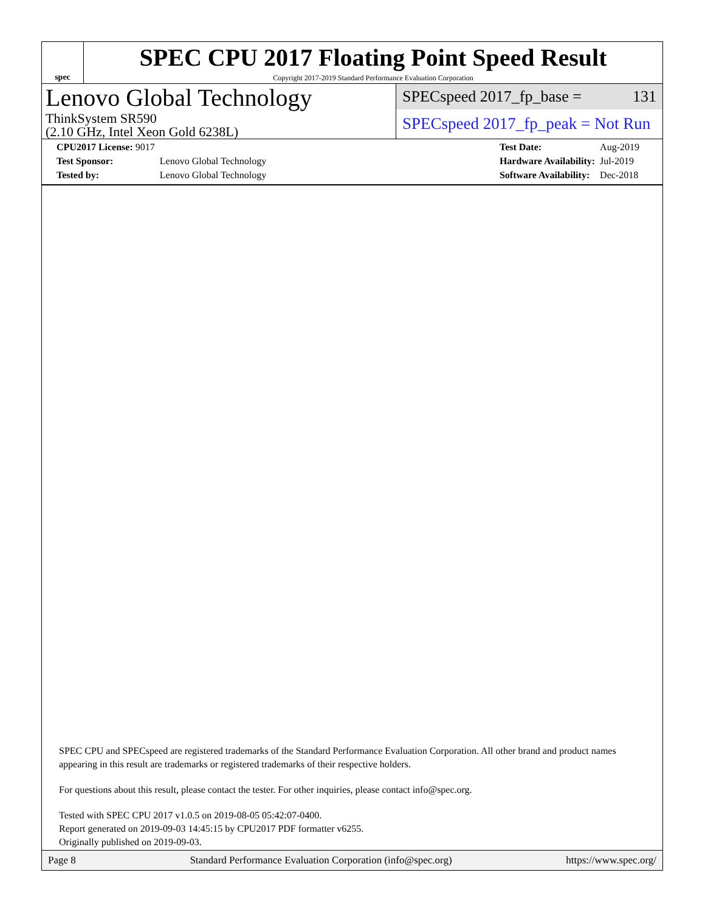spec
SPEC CPU 2017 Floating Point Speed Result
Copyright 2017-2019 Standard Performance Evaluation Corporation
Lenovo Global Technology
ThinkSystem SR590
(2.10 GHz, Intel Xeon Gold 6238L)
SPECspeed 2017_fp_base = 131
SPECspeed 2017_fp_peak = Not Run
| CPU2017 License: 9017 | |
| Test Sponsor: | Lenovo Global Technology |
| Tested by: | Lenovo Global Technology |
| Test Date: | Aug-2019 |
| Hardware Availability: | Jul-2019 |
| Software Availability: | Dec-2018 |
SPEC CPU and SPECspeed are registered trademarks of the Standard Performance Evaluation Corporation. All other brand and product names appearing in this result are trademarks or registered trademarks of their respective holders.
For questions about this result, please contact the tester. For other inquiries, please contact info@spec.org.
Tested with SPEC CPU 2017 v1.0.5 on 2019-08-05 05:42:07-0400.
Report generated on 2019-09-03 14:45:15 by CPU2017 PDF formatter v6255.
Originally published on 2019-09-03.
Page 8 Standard Performance Evaluation Corporation (info@spec.org) https://www.spec.org/